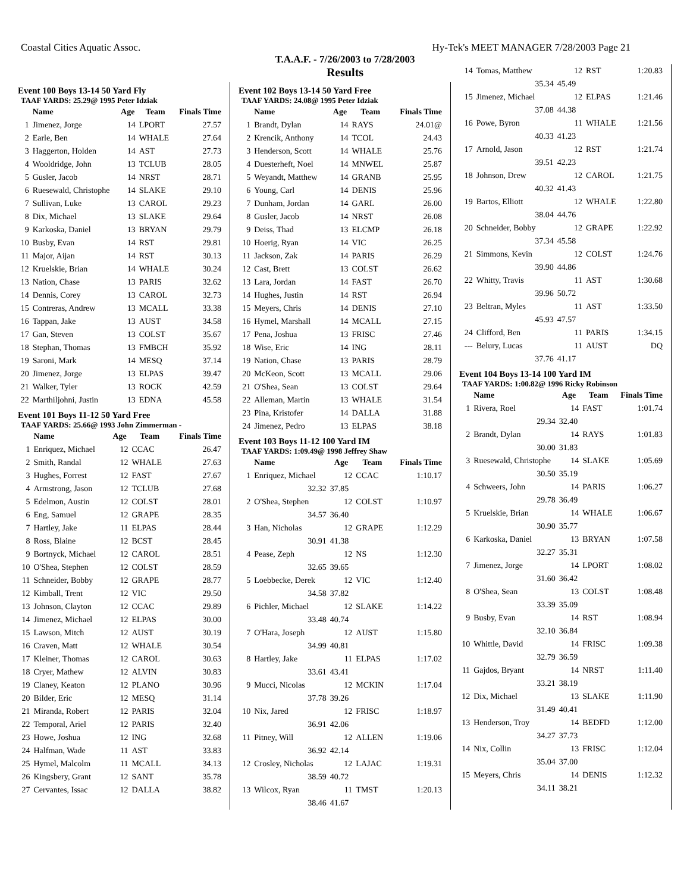Coastal Cities Aquatic Assoc. Hy-Tek's MEET MANAGER 7/28/2003 Page 21
T.A.A.F. - 7/26/2003 to 7/28/2003
Results
Event 100 Boys 13-14 50 Yard Fly
TAAF YARDS: 25.29@ 1995 Peter Idziak
| | Name | Age | Team | Finals Time |
| --- | --- | --- | --- | --- |
| 1 | Jimenez, Jorge | 14 | LPORT | 27.57 |
| 2 | Earle, Ben | 14 | WHALE | 27.64 |
| 3 | Haggerton, Holden | 14 | AST | 27.73 |
| 4 | Wooldridge, John | 13 | TCLUB | 28.05 |
| 5 | Gusler, Jacob | 14 | NRST | 28.71 |
| 6 | Ruesewald, Christophe | 14 | SLAKE | 29.10 |
| 7 | Sullivan, Luke | 13 | CAROL | 29.23 |
| 8 | Dix, Michael | 13 | SLAKE | 29.64 |
| 9 | Karkoska, Daniel | 13 | BRYAN | 29.79 |
| 10 | Busby, Evan | 14 | RST | 29.81 |
| 11 | Major, Aijan | 14 | RST | 30.13 |
| 12 | Kruelskie, Brian | 14 | WHALE | 30.24 |
| 13 | Nation, Chase | 13 | PARIS | 32.62 |
| 14 | Dennis, Corey | 13 | CAROL | 32.73 |
| 15 | Contreras, Andrew | 13 | MCALL | 33.38 |
| 16 | Tappan, Jake | 13 | AUST | 34.58 |
| 17 | Gan, Steven | 13 | COLST | 35.67 |
| 18 | Stephan, Thomas | 13 | FMBCH | 35.92 |
| 19 | Saroni, Mark | 14 | MESQ | 37.14 |
| 20 | Jimenez, Jorge | 13 | ELPAS | 39.47 |
| 21 | Walker, Tyler | 13 | ROCK | 42.59 |
| 22 | Marthiljohni, Justin | 13 | EDNA | 45.58 |
Event 101 Boys 11-12 50 Yard Free
TAAF YARDS: 25.66@ 1993 John Zimmerman -
| | Name | Age | Team | Finals Time |
| --- | --- | --- | --- | --- |
| 1 | Enriquez, Michael | 12 | CCAC | 26.47 |
| 2 | Smith, Randal | 12 | WHALE | 27.63 |
| 3 | Hughes, Forrest | 12 | FAST | 27.67 |
| 4 | Armstrong, Jason | 12 | TCLUB | 27.68 |
| 5 | Edelmon, Austin | 12 | COLST | 28.01 |
| 6 | Eng, Samuel | 12 | GRAPE | 28.35 |
| 7 | Hartley, Jake | 11 | ELPAS | 28.44 |
| 8 | Ross, Blaine | 12 | BCST | 28.45 |
| 9 | Bortnyck, Michael | 12 | CAROL | 28.51 |
| 10 | O'Shea, Stephen | 12 | COLST | 28.59 |
| 11 | Schneider, Bobby | 12 | GRAPE | 28.77 |
| 12 | Kimball, Trent | 12 | VIC | 29.50 |
| 13 | Johnson, Clayton | 12 | CCAC | 29.89 |
| 14 | Jimenez, Michael | 12 | ELPAS | 30.00 |
| 15 | Lawson, Mitch | 12 | AUST | 30.19 |
| 16 | Craven, Matt | 12 | WHALE | 30.54 |
| 17 | Kleiner, Thomas | 12 | CAROL | 30.63 |
| 18 | Cryer, Mathew | 12 | ALVIN | 30.83 |
| 19 | Claney, Keaton | 12 | PLANO | 30.96 |
| 20 | Bilder, Eric | 12 | MESQ | 31.14 |
| 21 | Miranda, Robert | 12 | PARIS | 32.04 |
| 22 | Temporal, Ariel | 12 | PARIS | 32.40 |
| 23 | Howe, Joshua | 12 | ING | 32.68 |
| 24 | Halfman, Wade | 11 | AST | 33.83 |
| 25 | Hymel, Malcolm | 11 | MCALL | 34.13 |
| 26 | Kingsbery, Grant | 12 | SANT | 35.78 |
| 27 | Cervantes, Issac | 12 | DALLA | 38.82 |
Event 102 Boys 13-14 50 Yard Free
TAAF YARDS: 24.08@ 1995 Peter Idziak
| | Name | Age | Team | Finals Time |
| --- | --- | --- | --- | --- |
| 1 | Brandt, Dylan | 14 | RAYS | 24.01@ |
| 2 | Krencik, Anthony | 14 | TCOL | 24.43 |
| 3 | Henderson, Scott | 14 | WHALE | 25.76 |
| 4 | Duesterheft, Noel | 14 | MNWEL | 25.87 |
| 5 | Weyandt, Matthew | 14 | GRANB | 25.95 |
| 6 | Young, Carl | 14 | DENIS | 25.96 |
| 7 | Dunham, Jordan | 14 | GARL | 26.00 |
| 8 | Gusler, Jacob | 14 | NRST | 26.08 |
| 9 | Deiss, Thad | 13 | ELCMP | 26.18 |
| 10 | Hoerig, Ryan | 14 | VIC | 26.25 |
| 11 | Jackson, Zak | 14 | PARIS | 26.29 |
| 12 | Cast, Brett | 13 | COLST | 26.62 |
| 13 | Lara, Jordan | 14 | FAST | 26.70 |
| 14 | Hughes, Justin | 14 | RST | 26.94 |
| 15 | Meyers, Chris | 14 | DENIS | 27.10 |
| 16 | Hymel, Marshall | 14 | MCALL | 27.15 |
| 17 | Pena, Joshua | 13 | FRISC | 27.46 |
| 18 | Wise, Eric | 14 | ING | 28.11 |
| 19 | Nation, Chase | 13 | PARIS | 28.79 |
| 20 | McKeon, Scott | 13 | MCALL | 29.06 |
| 21 | O'Shea, Sean | 13 | COLST | 29.64 |
| 22 | Alleman, Martin | 13 | WHALE | 31.54 |
| 23 | Pina, Kristofer | 14 | DALLA | 31.88 |
| 24 | Jimenez, Pedro | 13 | ELPAS | 38.18 |
Event 103 Boys 11-12 100 Yard IM
TAAF YARDS: 1:09.49@ 1998 Jeffrey Shaw
| | Name | Age | Team | Finals Time |
| --- | --- | --- | --- | --- |
| 1 | Enriquez, Michael | 12 | CCAC | 1:10.17 |
| | 32.32 | 37.85 | | |
| 2 | O'Shea, Stephen | 12 | COLST | 1:10.97 |
| | 34.57 | 36.40 | | |
| 3 | Han, Nicholas | 12 | GRAPE | 1:12.29 |
| | 30.91 | 41.38 | | |
| 4 | Pease, Zeph | 12 | NS | 1:12.30 |
| | 32.65 | 39.65 | | |
| 5 | Loebbecke, Derek | 12 | VIC | 1:12.40 |
| | 34.58 | 37.82 | | |
| 6 | Pichler, Michael | 12 | SLAKE | 1:14.22 |
| | 33.48 | 40.74 | | |
| 7 | O'Hara, Joseph | 12 | AUST | 1:15.80 |
| | 34.99 | 40.81 | | |
| 8 | Hartley, Jake | 11 | ELPAS | 1:17.02 |
| | 33.61 | 43.41 | | |
| 9 | Mucci, Nicolas | 12 | MCKIN | 1:17.04 |
| | 37.78 | 39.26 | | |
| 10 | Nix, Jared | 12 | FRISC | 1:18.97 |
| | 36.91 | 42.06 | | |
| 11 | Pitney, Will | 12 | ALLEN | 1:19.06 |
| | 36.92 | 42.14 | | |
| 12 | Crosley, Nicholas | 12 | LAJAC | 1:19.31 |
| | 38.59 | 40.72 | | |
| 13 | Wilcox, Ryan | 11 | TMST | 1:20.13 |
| | 38.46 | 41.67 | | |
| 14 | Tomas, Matthew | 12 | RST | 1:20.83 |
| | 35.34 | 45.49 | | |
| 15 | Jimenez, Michael | 12 | ELPAS | 1:21.46 |
| | 37.08 | 44.38 | | |
| 16 | Powe, Byron | 11 | WHALE | 1:21.56 |
| | 40.33 | 41.23 | | |
| 17 | Arnold, Jason | 12 | RST | 1:21.74 |
| | 39.51 | 42.23 | | |
| 18 | Johnson, Drew | 12 | CAROL | 1:21.75 |
| | 40.32 | 41.43 | | |
| 19 | Bartos, Elliott | 12 | WHALE | 1:22.80 |
| | 38.04 | 44.76 | | |
| 20 | Schneider, Bobby | 12 | GRAPE | 1:22.92 |
| | 37.34 | 45.58 | | |
| 21 | Simmons, Kevin | 12 | COLST | 1:24.76 |
| | 39.90 | 44.86 | | |
| 22 | Whitty, Travis | 11 | AST | 1:30.68 |
| | 39.96 | 50.72 | | |
| 23 | Beltran, Myles | 11 | AST | 1:33.50 |
| | 45.93 | 47.57 | | |
| 24 | Clifford, Ben | 11 | PARIS | 1:34.15 |
| --- | Belury, Lucas | 11 | AUST | DQ |
| | 37.76 | 41.17 | | |
Event 104 Boys 13-14 100 Yard IM
TAAF YARDS: 1:00.82@ 1996 Ricky Robinson
| | Name | Age | Team | Finals Time |
| --- | --- | --- | --- | --- |
| 1 | Rivera, Roel | 14 | FAST | 1:01.74 |
| | 29.34 | 32.40 | | |
| 2 | Brandt, Dylan | 14 | RAYS | 1:01.83 |
| | 30.00 | 31.83 | | |
| 3 | Ruesewald, Christophe | 14 | SLAKE | 1:05.69 |
| | 30.50 | 35.19 | | |
| 4 | Schweers, John | 14 | PARIS | 1:06.27 |
| | 29.78 | 36.49 | | |
| 5 | Kruelskie, Brian | 14 | WHALE | 1:06.67 |
| | 30.90 | 35.77 | | |
| 6 | Karkoska, Daniel | 13 | BRYAN | 1:07.58 |
| | 32.27 | 35.31 | | |
| 7 | Jimenez, Jorge | 14 | LPORT | 1:08.02 |
| | 31.60 | 36.42 | | |
| 8 | O'Shea, Sean | 13 | COLST | 1:08.48 |
| | 33.39 | 35.09 | | |
| 9 | Busby, Evan | 14 | RST | 1:08.94 |
| | 32.10 | 36.84 | | |
| 10 | Whittle, David | 14 | FRISC | 1:09.38 |
| | 32.79 | 36.59 | | |
| 11 | Gajdos, Bryant | 14 | NRST | 1:11.40 |
| | 33.21 | 38.19 | | |
| 12 | Dix, Michael | 13 | SLAKE | 1:11.90 |
| | 31.49 | 40.41 | | |
| 13 | Henderson, Troy | 14 | BEDFD | 1:12.00 |
| | 34.27 | 37.73 | | |
| 14 | Nix, Collin | 13 | FRISC | 1:12.04 |
| | 35.04 | 37.00 | | |
| 15 | Meyers, Chris | 14 | DENIS | 1:12.32 |
| | 34.11 | 38.21 | | |